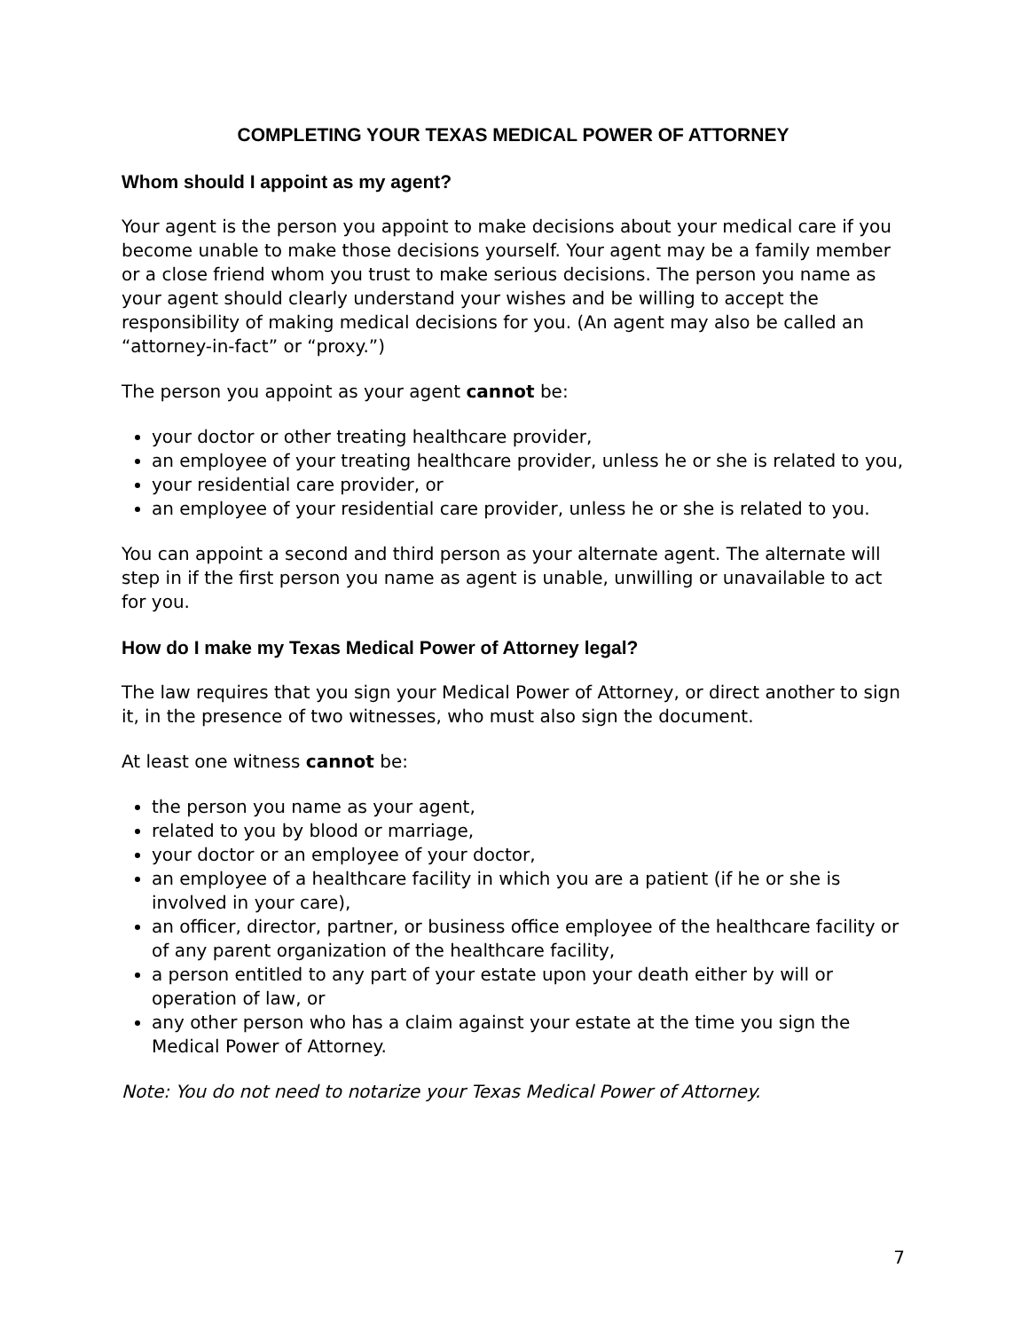COMPLETING YOUR TEXAS MEDICAL POWER OF ATTORNEY
Whom should I appoint as my agent?
Your agent is the person you appoint to make decisions about your medical care if you become unable to make those decisions yourself. Your agent may be a family member or a close friend whom you trust to make serious decisions. The person you name as your agent should clearly understand your wishes and be willing to accept the responsibility of making medical decisions for you. (An agent may also be called an “attorney-in-fact” or “proxy.”)
The person you appoint as your agent cannot be:
your doctor or other treating healthcare provider,
an employee of your treating healthcare provider, unless he or she is related to you,
your residential care provider, or
an employee of your residential care provider, unless he or she is related to you.
You can appoint a second and third person as your alternate agent. The alternate will step in if the first person you name as agent is unable, unwilling or unavailable to act for you.
How do I make my Texas Medical Power of Attorney legal?
The law requires that you sign your Medical Power of Attorney, or direct another to sign it, in the presence of two witnesses, who must also sign the document.
At least one witness cannot be:
the person you name as your agent,
related to you by blood or marriage,
your doctor or an employee of your doctor,
an employee of a healthcare facility in which you are a patient (if he or she is involved in your care),
an officer, director, partner, or business office employee of the healthcare facility or of any parent organization of the healthcare facility,
a person entitled to any part of your estate upon your death either by will or operation of law, or
any other person who has a claim against your estate at the time you sign the Medical Power of Attorney.
Note: You do not need to notarize your Texas Medical Power of Attorney.
7